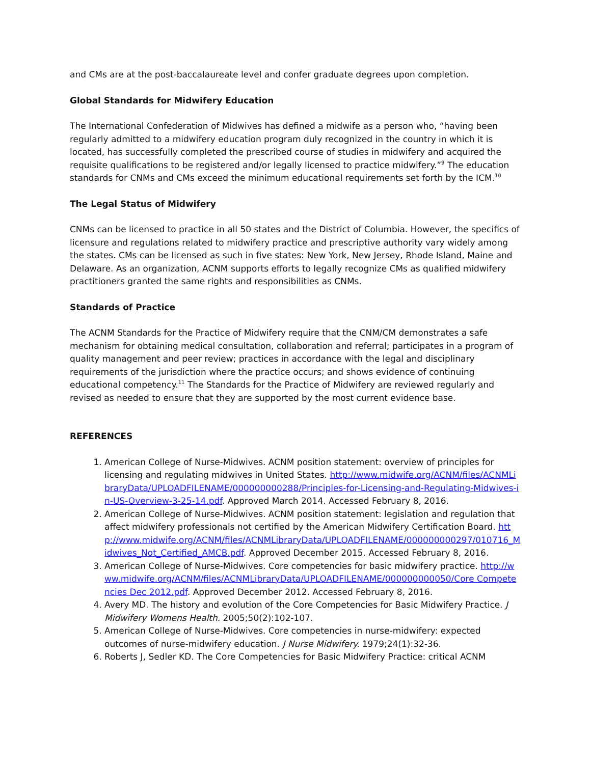and CMs are at the post-baccalaureate level and confer graduate degrees upon completion.
Global Standards for Midwifery Education
The International Confederation of Midwives has defined a midwife as a person who, “having been regularly admitted to a midwifery education program duly recognized in the country in which it is located, has successfully completed the prescribed course of studies in midwifery and acquired the requisite qualifications to be registered and/or legally licensed to practice midwifery.”<sup>9</sup> The education standards for CNMs and CMs exceed the minimum educational requirements set forth by the ICM.<sup>10</sup>
The Legal Status of Midwifery
CNMs can be licensed to practice in all 50 states and the District of Columbia. However, the specifics of licensure and regulations related to midwifery practice and prescriptive authority vary widely among the states. CMs can be licensed as such in five states: New York, New Jersey, Rhode Island, Maine and Delaware. As an organization, ACNM supports efforts to legally recognize CMs as qualified midwifery practitioners granted the same rights and responsibilities as CNMs.
Standards of Practice
The ACNM Standards for the Practice of Midwifery require that the CNM/CM demonstrates a safe mechanism for obtaining medical consultation, collaboration and referral; participates in a program of quality management and peer review; practices in accordance with the legal and disciplinary requirements of the jurisdiction where the practice occurs; and shows evidence of continuing educational competency.<sup>11</sup> The Standards for the Practice of Midwifery are reviewed regularly and revised as needed to ensure that they are supported by the most current evidence base.
REFERENCES
1. American College of Nurse-Midwives. ACNM position statement: overview of principles for licensing and regulating midwives in United States. http://www.midwife.org/ACNM/files/ACNMLibraryData/UPLOADFILENAME/000000000288/Principles-for-Licensing-and-Regulating-Midwives-in-US-Overview-3-25-14.pdf. Approved March 2014. Accessed February 8, 2016.
2. American College of Nurse-Midwives. ACNM position statement: legislation and regulation that affect midwifery professionals not certified by the American Midwifery Certification Board. http://www.midwife.org/ACNM/files/ACNMLibraryData/UPLOADFILENAME/000000000297/010716_Midwives_Not_Certified_AMCB.pdf. Approved December 2015. Accessed February 8, 2016.
3. American College of Nurse-Midwives. Core competencies for basic midwifery practice. http://www.midwife.org/ACNM/files/ACNMLibraryData/UPLOADFILENAME/000000000050/Core Competencies Dec 2012.pdf. Approved December 2012. Accessed February 8, 2016.
4. Avery MD. The history and evolution of the Core Competencies for Basic Midwifery Practice. J Midwifery Womens Health. 2005;50(2):102-107.
5. American College of Nurse-Midwives. Core competencies in nurse-midwifery: expected outcomes of nurse-midwifery education. J Nurse Midwifery. 1979;24(1):32-36.
6. Roberts J, Sedler KD. The Core Competencies for Basic Midwifery Practice: critical ACNM